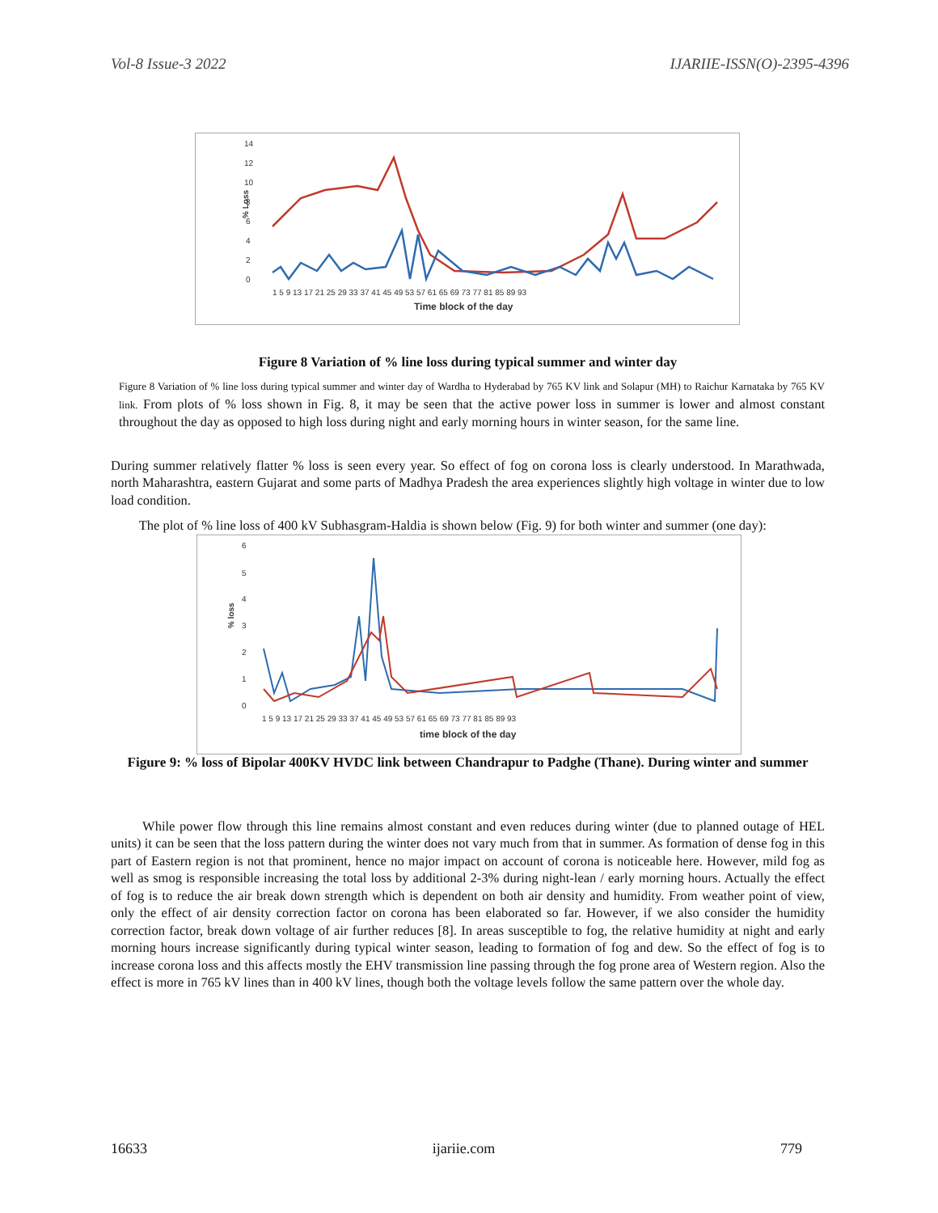Vol-8 Issue-3 2022 IJARIIE-ISSN(O)-2395-4396
14
12
10
8
6
4
2
0
% Loss
1 5 9 13 17 21 25 29 33 37 41 45 49 53 57 61 65 69 73 77 81 85 89 93
Time block of the day
Figure 8 Variation of % line loss during typical summer and winter day
Figure 8 Variation of % line loss during typical summer and winter day of Wardha to Hyderabad by 765 KV link and Solapur (MH) to Raichur Karnataka by 765 KV link. From plots of % loss shown in Fig. 8, it may be seen that the active power loss in summer is lower and almost constant throughout the day as opposed to high loss during night and early morning hours in winter season, for the same line.
During summer relatively flatter % loss is seen every year. So effect of fog on corona loss is clearly understood. In Marathwada, north Maharashtra, eastern Gujarat and some parts of Madhya Pradesh the area experiences slightly high voltage in winter due to low load condition.
The plot of % line loss of 400 kV Subhasgram-Haldia is shown below (Fig. 9) for both winter and summer (one day):
6
5
4
3
2
1
0
% loss
1 5 9 13 17 21 25 29 33 37 41 45 49 53 57 61 65 69 73 77 81 85 89 93
time block of the day
Figure 9: % loss of Bipolar 400KV HVDC link between Chandrapur to Padghe (Thane). During winter and summer
While power flow through this line remains almost constant and even reduces during winter (due to planned outage of HEL units) it can be seen that the loss pattern during the winter does not vary much from that in summer. As formation of dense fog in this part of Eastern region is not that prominent, hence no major impact on account of corona is noticeable here. However, mild fog as well as smog is responsible increasing the total loss by additional 2-3% during night-lean / early morning hours. Actually the effect of fog is to reduce the air break down strength which is dependent on both air density and humidity. From weather point of view, only the effect of air density correction factor on corona has been elaborated so far. However, if we also consider the humidity correction factor, break down voltage of air further reduces [8]. In areas susceptible to fog, the relative humidity at night and early morning hours increase significantly during typical winter season, leading to formation of fog and dew. So the effect of fog is to increase corona loss and this affects mostly the EHV transmission line passing through the fog prone area of Western region. Also the effect is more in 765 kV lines than in 400 kV lines, though both the voltage levels follow the same pattern over the whole day.
16633 ijariie.com 779